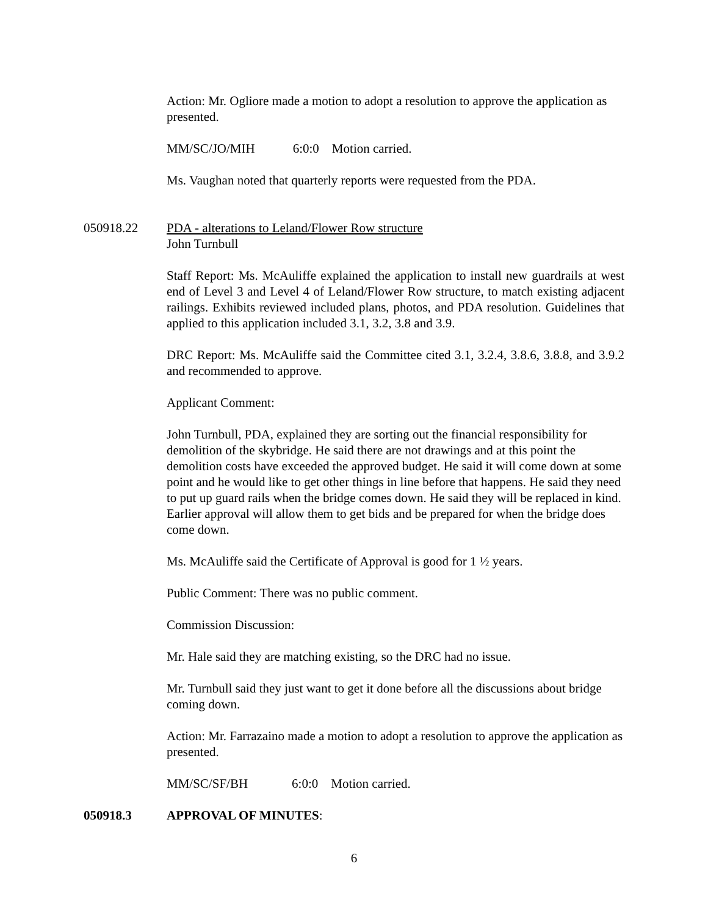Action: Mr. Ogliore made a motion to adopt a resolution to approve the application as presented.
MM/SC/JO/MIH 6:0:0 Motion carried.
Ms. Vaughan noted that quarterly reports were requested from the PDA.
050918.22 PDA - alterations to Leland/Flower Row structure
John Turnbull
Staff Report: Ms. McAuliffe explained the application to install new guardrails at west end of Level 3 and Level 4 of Leland/Flower Row structure, to match existing adjacent railings. Exhibits reviewed included plans, photos, and PDA resolution. Guidelines that applied to this application included 3.1, 3.2, 3.8 and 3.9.
DRC Report: Ms. McAuliffe said the Committee cited 3.1, 3.2.4, 3.8.6, 3.8.8, and 3.9.2 and recommended to approve.
Applicant Comment:
John Turnbull, PDA, explained they are sorting out the financial responsibility for demolition of the skybridge. He said there are not drawings and at this point the demolition costs have exceeded the approved budget. He said it will come down at some point and he would like to get other things in line before that happens. He said they need to put up guard rails when the bridge comes down. He said they will be replaced in kind. Earlier approval will allow them to get bids and be prepared for when the bridge does come down.
Ms. McAuliffe said the Certificate of Approval is good for 1 ½ years.
Public Comment: There was no public comment.
Commission Discussion:
Mr. Hale said they are matching existing, so the DRC had no issue.
Mr. Turnbull said they just want to get it done before all the discussions about bridge coming down.
Action: Mr. Farrazaino made a motion to adopt a resolution to approve the application as presented.
MM/SC/SF/BH 6:0:0 Motion carried.
050918.3 APPROVAL OF MINUTES:
6